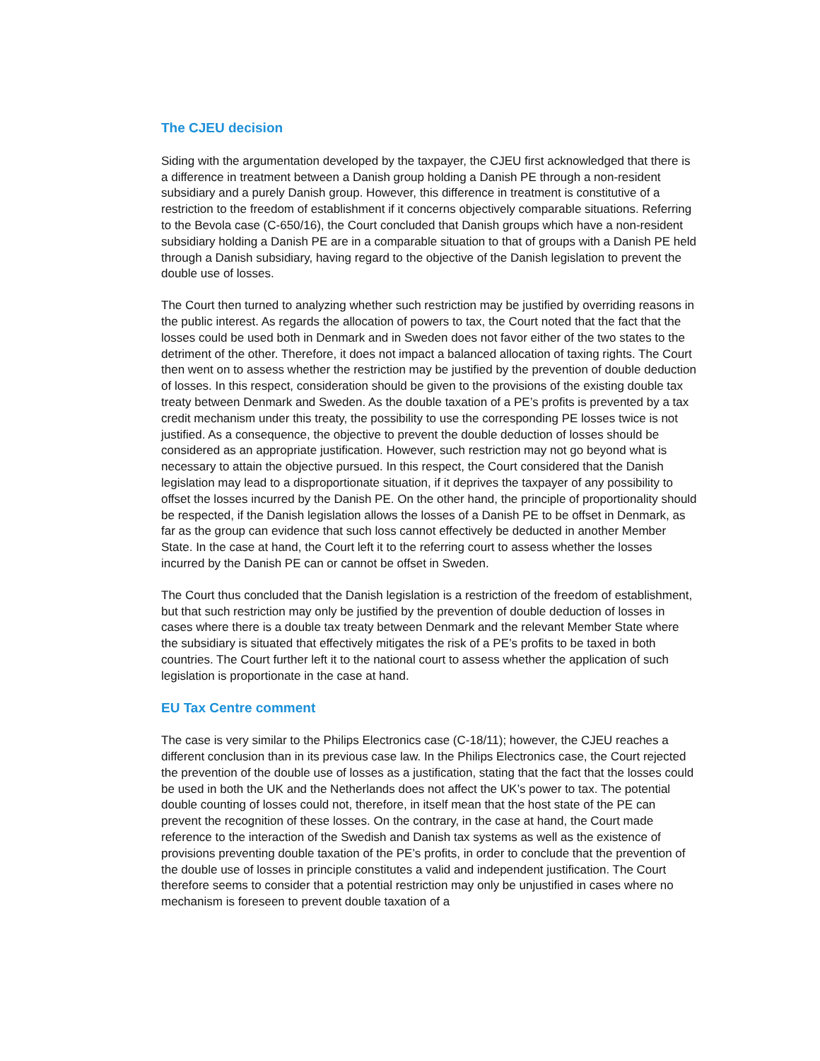The CJEU decision
Siding with the argumentation developed by the taxpayer, the CJEU first acknowledged that there is a difference in treatment between a Danish group holding a Danish PE through a non-resident subsidiary and a purely Danish group. However, this difference in treatment is constitutive of a restriction to the freedom of establishment if it concerns objectively comparable situations. Referring to the Bevola case (C-650/16), the Court concluded that Danish groups which have a non-resident subsidiary holding a Danish PE are in a comparable situation to that of groups with a Danish PE held through a Danish subsidiary, having regard to the objective of the Danish legislation to prevent the double use of losses.
The Court then turned to analyzing whether such restriction may be justified by overriding reasons in the public interest. As regards the allocation of powers to tax, the Court noted that the fact that the losses could be used both in Denmark and in Sweden does not favor either of the two states to the detriment of the other. Therefore, it does not impact a balanced allocation of taxing rights. The Court then went on to assess whether the restriction may be justified by the prevention of double deduction of losses. In this respect, consideration should be given to the provisions of the existing double tax treaty between Denmark and Sweden. As the double taxation of a PE’s profits is prevented by a tax credit mechanism under this treaty, the possibility to use the corresponding PE losses twice is not justified. As a consequence, the objective to prevent the double deduction of losses should be considered as an appropriate justification. However, such restriction may not go beyond what is necessary to attain the objective pursued. In this respect, the Court considered that the Danish legislation may lead to a disproportionate situation, if it deprives the taxpayer of any possibility to offset the losses incurred by the Danish PE. On the other hand, the principle of proportionality should be respected, if the Danish legislation allows the losses of a Danish PE to be offset in Denmark, as far as the group can evidence that such loss cannot effectively be deducted in another Member State. In the case at hand, the Court left it to the referring court to assess whether the losses incurred by the Danish PE can or cannot be offset in Sweden.
The Court thus concluded that the Danish legislation is a restriction of the freedom of establishment, but that such restriction may only be justified by the prevention of double deduction of losses in cases where there is a double tax treaty between Denmark and the relevant Member State where the subsidiary is situated that effectively mitigates the risk of a PE’s profits to be taxed in both countries. The Court further left it to the national court to assess whether the application of such legislation is proportionate in the case at hand.
EU Tax Centre comment
The case is very similar to the Philips Electronics case (C-18/11); however, the CJEU reaches a different conclusion than in its previous case law. In the Philips Electronics case, the Court rejected the prevention of the double use of losses as a justification, stating that the fact that the losses could be used in both the UK and the Netherlands does not affect the UK’s power to tax. The potential double counting of losses could not, therefore, in itself mean that the host state of the PE can prevent the recognition of these losses. On the contrary, in the case at hand, the Court made reference to the interaction of the Swedish and Danish tax systems as well as the existence of provisions preventing double taxation of the PE’s profits, in order to conclude that the prevention of the double use of losses in principle constitutes a valid and independent justification. The Court therefore seems to consider that a potential restriction may only be unjustified in cases where no mechanism is foreseen to prevent double taxation of a